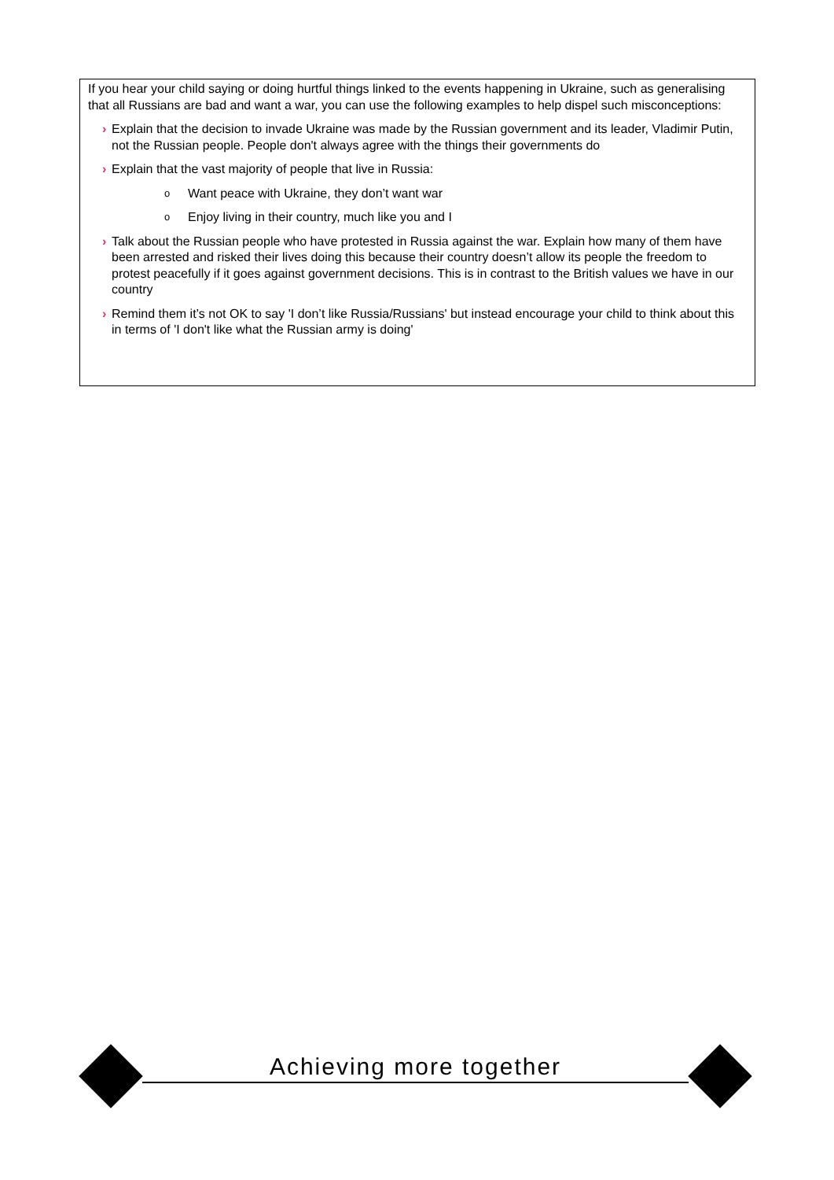If you hear your child saying or doing hurtful things linked to the events happening in Ukraine, such as generalising that all Russians are bad and want a war, you can use the following examples to help dispel such misconceptions:
› Explain that the decision to invade Ukraine was made by the Russian government and its leader, Vladimir Putin, not the Russian people. People don't always agree with the things their governments do
› Explain that the vast majority of people that live in Russia:
o Want peace with Ukraine, they don’t want war
o Enjoy living in their country, much like you and I
› Talk about the Russian people who have protested in Russia against the war. Explain how many of them have been arrested and risked their lives doing this because their country doesn’t allow its people the freedom to protest peacefully if it goes against government decisions. This is in contrast to the British values we have in our country
› Remind them it’s not OK to say 'I don’t like Russia/Russians' but instead encourage your child to think about this in terms of 'I don't like what the Russian army is doing'
Achieving more together